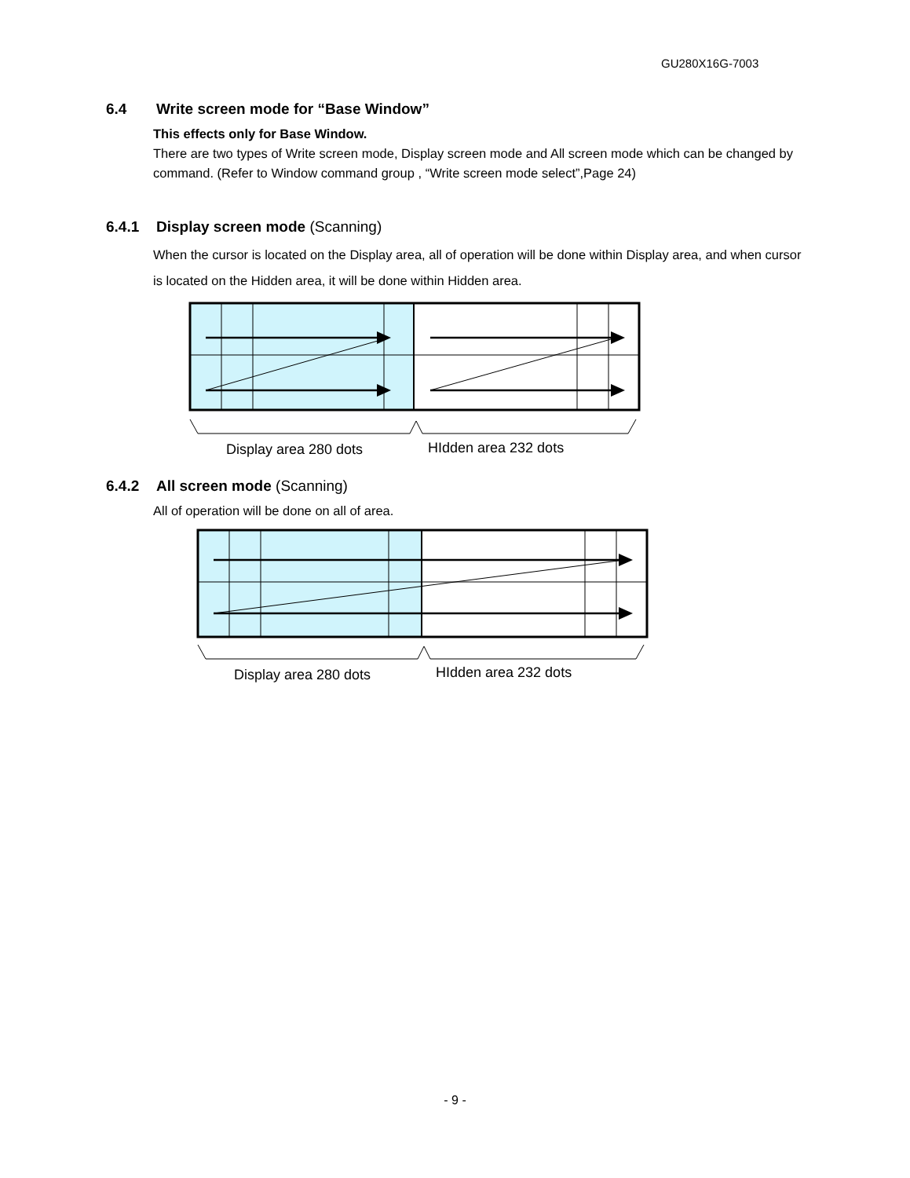GU280X16G-7003
6.4 Write screen mode for “Base Window”
This effects only for Base Window.
There are two types of Write screen mode, Display screen mode and All screen mode which can be changed by command. (Refer to Window command group , “Write screen mode select”,Page 24)
6.4.1 Display screen mode (Scanning)
When the cursor is located on the Display area, all of operation will be done within Display area, and when cursor is located on the Hidden area, it will be done within Hidden area.
Display area 280 dots
HIdden area 232 dots
6.4.2 All screen mode (Scanning)
All of operation will be done on all of area.
Display area 280 dots
HIdden area 232 dots
- 9 -